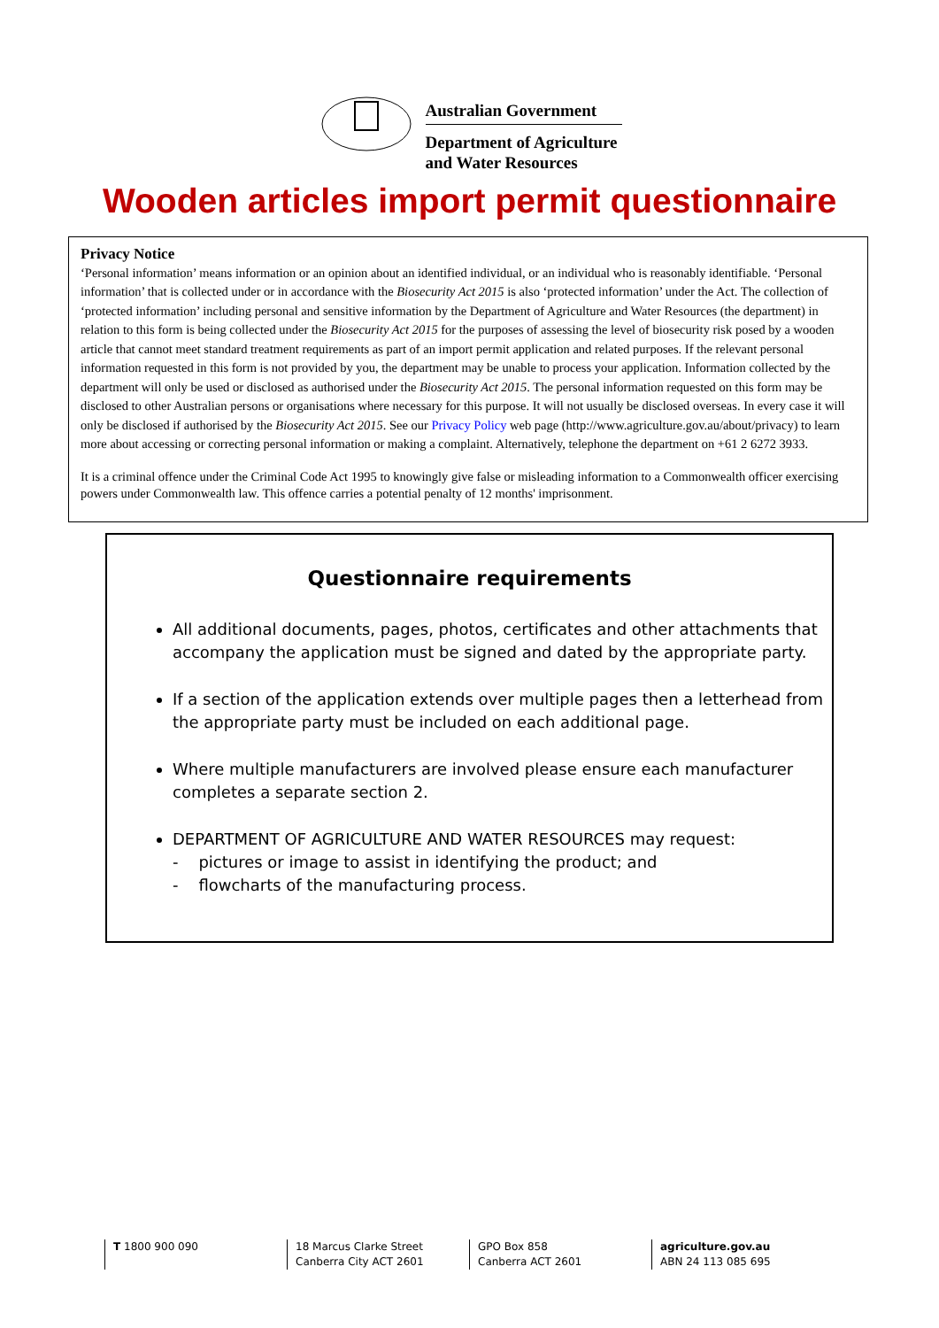Australian Government
Department of Agriculture
and Water Resources
Wooden articles import permit questionnaire
Privacy Notice
‘Personal information’ means information or an opinion about an identified individual, or an individual who is reasonably identifiable. ‘Personal information’ that is collected under or in accordance with the Biosecurity Act 2015 is also ‘protected information’ under the Act. The collection of ‘protected information’ including personal and sensitive information by the Department of Agriculture and Water Resources (the department) in relation to this form is being collected under the Biosecurity Act 2015 for the purposes of assessing the level of biosecurity risk posed by a wooden article that cannot meet standard treatment requirements as part of an import permit application and related purposes. If the relevant personal information requested in this form is not provided by you, the department may be unable to process your application. Information collected by the department will only be used or disclosed as authorised under the Biosecurity Act 2015. The personal information requested on this form may be disclosed to other Australian persons or organisations where necessary for this purpose. It will not usually be disclosed overseas. In every case it will only be disclosed if authorised by the Biosecurity Act 2015. See our Privacy Policy web page (http://www.agriculture.gov.au/about/privacy) to learn more about accessing or correcting personal information or making a complaint. Alternatively, telephone the department on +61 2 6272 3933.
It is a criminal offence under the Criminal Code Act 1995 to knowingly give false or misleading information to a Commonwealth officer exercising powers under Commonwealth law. This offence carries a potential penalty of 12 months' imprisonment.
Questionnaire requirements
All additional documents, pages, photos, certificates and other attachments that accompany the application must be signed and dated by the appropriate party.
If a section of the application extends over multiple pages then a letterhead from the appropriate party must be included on each additional page.
Where multiple manufacturers are involved please ensure each manufacturer completes a separate section 2.
DEPARTMENT OF AGRICULTURE AND WATER RESOURCES may request:
- pictures or image to assist in identifying the product; and
- flowcharts of the manufacturing process.
T 1800 900 090 18 Marcus Clarke Street
Canberra City ACT 2601
GPO Box 858
Canberra ACT 2601
agriculture.gov.au
ABN 24 113 085 695